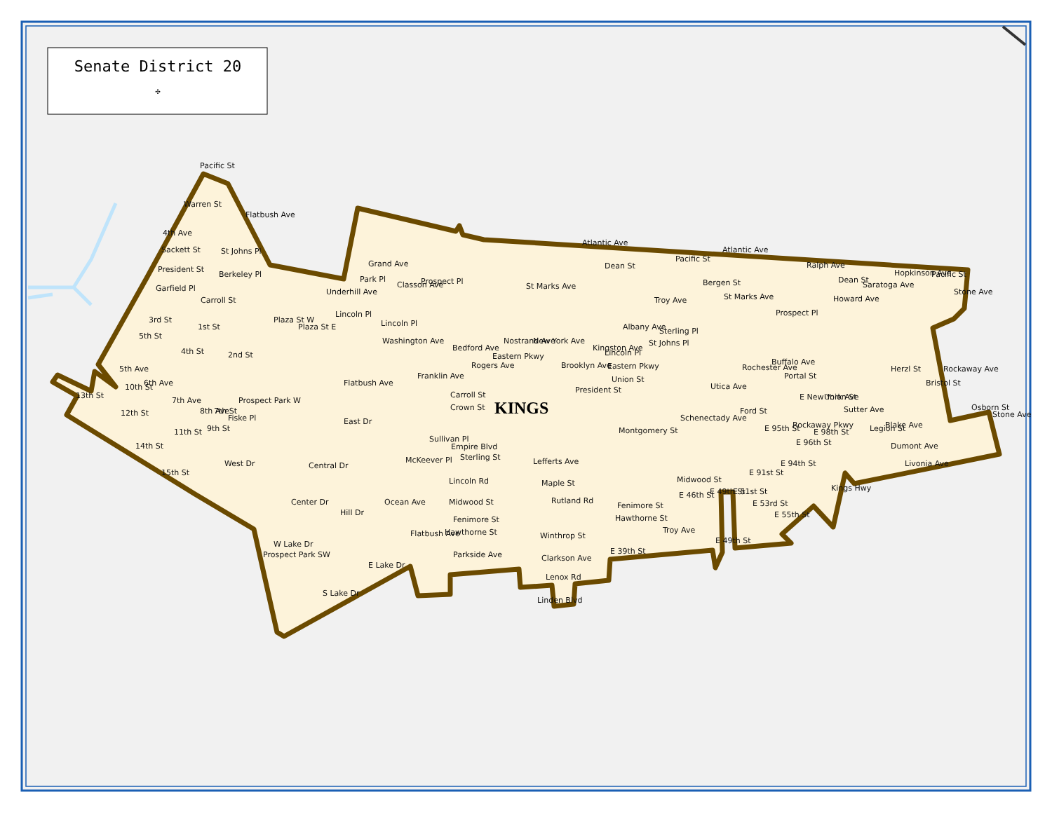Senate District 20
✣
KINGS
Pacific St
Warren St
4th Ave
Flatbush Ave
Sackett St
St Johns Pl
President St
Berkeley Pl
Garfield Pl
Carroll St
3rd St
1st St
5th St
4th St
2nd St
5th Ave
6th Ave
10th St
7th Ave
13th St
12th St
8th Ave
7th St
11th St
9th St
14th St
15th St
Plaza St W
Plaza St E
Prospect Park W
Fiske Pl
West Dr
Center Dr
Central Dr
Hill Dr
W Lake Dr
Prospect Park SW
S Lake Dr
E Lake Dr
Flatbush Ave
East Dr
Ocean Ave
Flatbush Ave
Underhill Ave
Grand Ave
Park Pl
Classon Ave
Prospect Pl
Lincoln Pl
Lincoln Pl
Washington Ave
Franklin Ave
Bedford Ave
Rogers Ave
McKeever Pl
Nostrand Ave
New York Ave
Brooklyn Ave
Kingston Ave
Albany Ave
Troy Ave
Atlantic Ave
Atlantic Ave
Dean St
Pacific St
St Marks Ave
Bergen St
St Marks Ave
Prospect Pl
Sterling Pl
St Johns Pl
Lincoln Pl
Eastern Pkwy
Eastern Pkwy
Union St
President St
Carroll St
Crown St
Montgomery St
Sullivan Pl
Empire Blvd
Sterling St
Lefferts Ave
Lincoln Rd
Maple St
Midwood St
Midwood St
Rutland Rd
Fenimore St
Fenimore St
Hawthorne St
Hawthorne St
Winthrop St
Parkside Ave
Clarkson Ave
Lenox Rd
Linden Blvd
E 39th St
Troy Ave
E 46th St
E 49th St
E 49th St
E 51st St
E 53rd St
E 55th St
E 91st St
E 94th St
E 95th St
Rockaway Pkwy
E 96th St
E 98th St
Kings Hwy
Schenectady Ave
Utica Ave
Rochester Ave
Buffalo Ave
Ford St
Portal St
E New York Ave
Union St
Ralph Ave
Dean St
Howard Ave
Saratoga Ave
Hopkinson Ave
Pacific St
Stone Ave
Sutter Ave
Herzl St
Bristol St
Rockaway Ave
Legion St
Blake Ave
Dumont Ave
Livonia Ave
Osborn St
Stone Ave